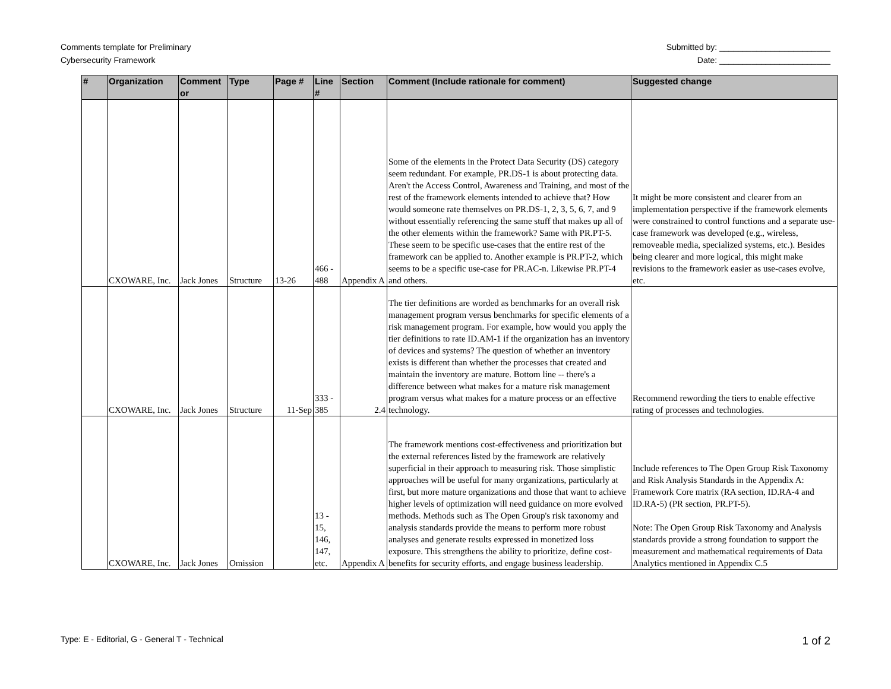Comments template for Preliminary
Cybersecurity Framework
Submitted by: ________________________
Date: ________________________
| # | Organization | Comment or | Type | Page # | Line # | Section | Comment (Include rationale for comment) | Suggested change |
| --- | --- | --- | --- | --- | --- | --- | --- | --- |
| | CXOWARE, Inc. | Jack Jones | Structure | 13-26 | 466 - 488 | Appendix A | Some of the elements in the Protect Data Security (DS) category seem redundant. For example, PR.DS-1 is about protecting data. Aren't the Access Control, Awareness and Training, and most of the rest of the framework elements intended to achieve that? How would someone rate themselves on PR.DS-1, 2, 3, 5, 6, 7, and 9 without essentially referencing the same stuff that makes up all of the other elements within the framework? Same with PR.PT-5. These seem to be specific use-cases that the entire rest of the framework can be applied to. Another example is PR.PT-2, which seems to be a specific use-case for PR.AC-n. Likewise PR.PT-4 and others. | It might be more consistent and clearer from an implementation perspective if the framework elements were constrained to control functions and a separate use-case framework was developed (e.g., wireless, removeable media, specialized systems, etc.). Besides being clearer and more logical, this might make revisions to the framework easier as use-cases evolve, etc. |
| | CXOWARE, Inc. | Jack Jones | Structure | 11-Sep | 333 - 385 | 2.4 | The tier definitions are worded as benchmarks for an overall risk management program versus benchmarks for specific elements of a risk management program. For example, how would you apply the tier definitions to rate ID.AM-1 if the organization has an inventory of devices and systems? The question of whether an inventory exists is different than whether the processes that created and maintain the inventory are mature. Bottom line -- there's a difference between what makes for a mature risk management program versus what makes for a mature process or an effective technology. | Recommend rewording the tiers to enable effective rating of processes and technologies. |
| | CXOWARE, Inc. | Jack Jones | Omission | | 13 - 15, 146, 147, etc. | Appendix A | The framework mentions cost-effectiveness and prioritization but the external references listed by the framework are relatively superficial in their approach to measuring risk. Those simplistic approaches will be useful for many organizations, particularly at first, but more mature organizations and those that want to achieve higher levels of optimization will need guidance on more evolved methods. Methods such as The Open Group's risk taxonomy and analysis standards provide the means to perform more robust analyses and generate results expressed in monetized loss exposure. This strengthens the ability to prioritize, define cost-benefits for security efforts, and engage business leadership. | Include references to The Open Group Risk Taxonomy and Risk Analysis Standards in the Appendix A: Framework Core matrix (RA section, ID.RA-4 and ID.RA-5) (PR section, PR.PT-5). Note: The Open Group Risk Taxonomy and Analysis standards provide a strong foundation to support the measurement and mathematical requirements of Data Analytics mentioned in Appendix C.5 |
Type: E - Editorial, G - General T - Technical
1 of 2